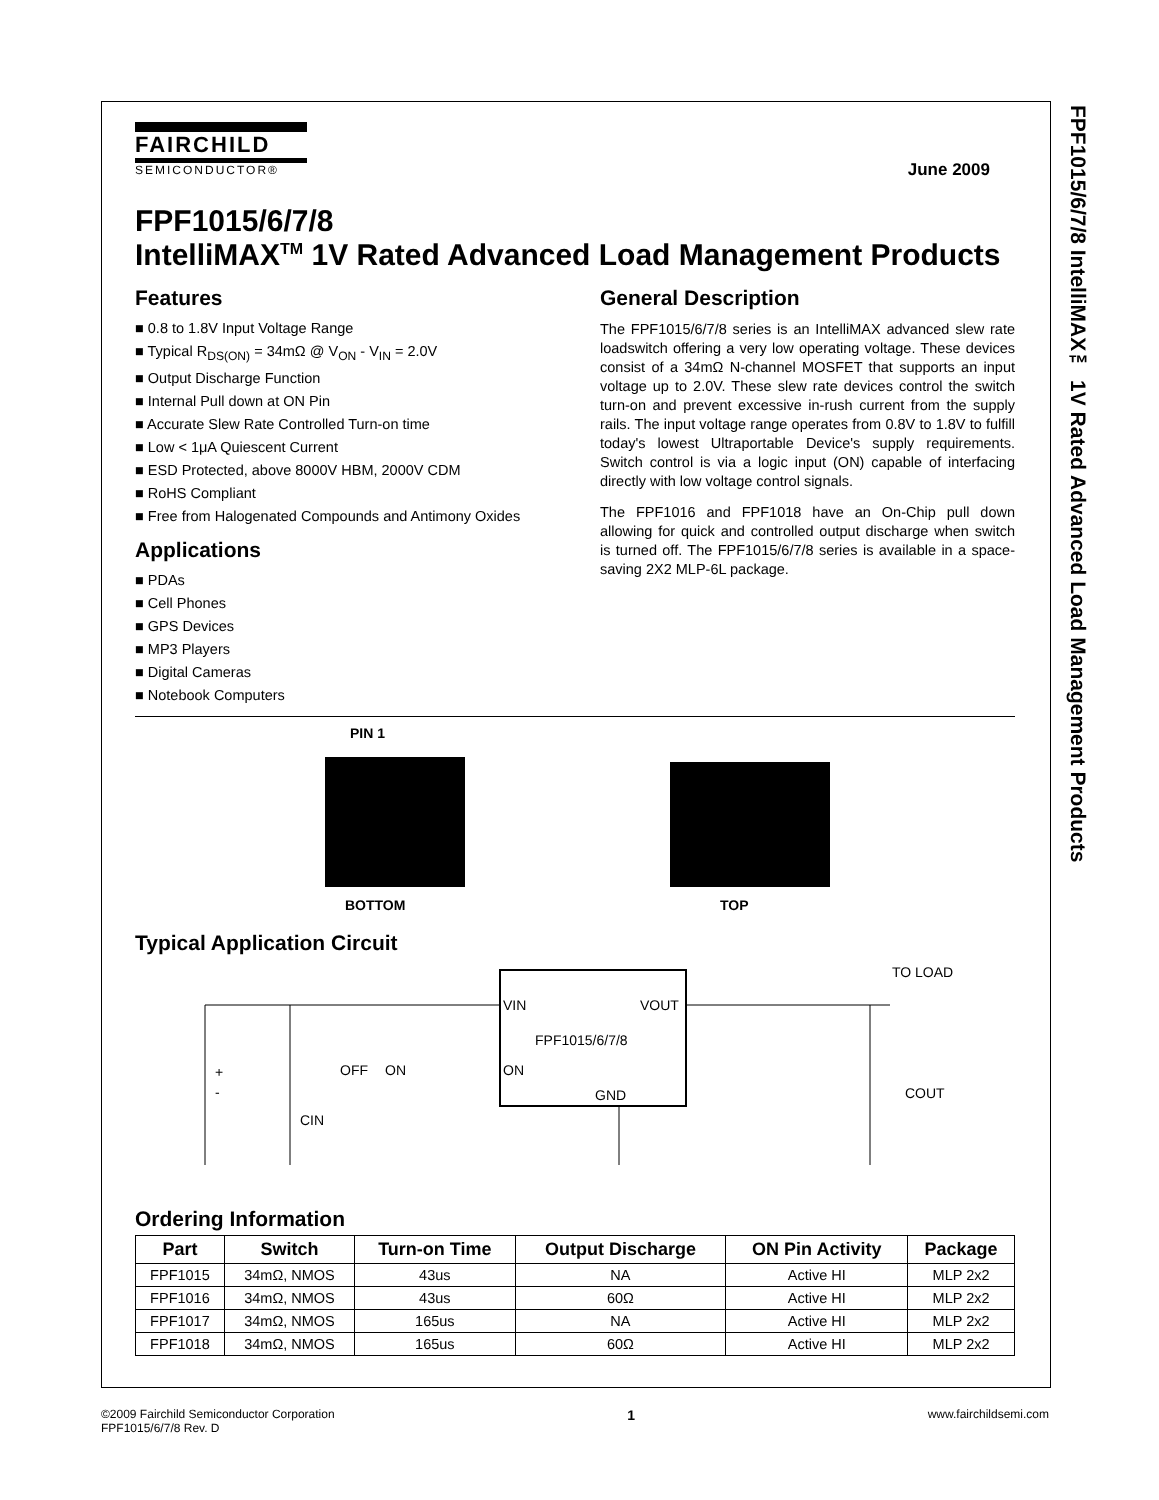FPF1015/6/7/8 IntelliMAX™ 1V Rated Advanced Load Management Products
FAIRCHILD
SEMICONDUCTOR®
June 2009
FPF1015/6/7/8
IntelliMAX<sup>TM</sup> 1V Rated Advanced Load Management Products
Features
0.8 to 1.8V Input Voltage Range
Typical R<sub>DS(ON)</sub> = 34mΩ @ V<sub>ON</sub> - V<sub>IN</sub> = 2.0V
Output Discharge Function
Internal Pull down at ON Pin
Accurate Slew Rate Controlled Turn-on time
Low < 1μA Quiescent Current
ESD Protected, above 8000V HBM, 2000V CDM
RoHS Compliant
Free from Halogenated Compounds and Antimony Oxides
Applications
PDAs
Cell Phones
GPS Devices
MP3 Players
Digital Cameras
Notebook Computers
General Description
The FPF1015/6/7/8 series is an IntelliMAX advanced slew rate loadswitch offering a very low operating voltage. These devices consist of a 34mΩ N-channel MOSFET that supports an input voltage up to 2.0V. These slew rate devices control the switch turn-on and prevent excessive in-rush current from the supply rails. The input voltage range operates from 0.8V to 1.8V to fulfill today's lowest Ultraportable Device's supply requirements. Switch control is via a logic input (ON) capable of interfacing directly with low voltage control signals.
The FPF1016 and FPF1018 have an On-Chip pull down allowing for quick and controlled output discharge when switch is turned off. The FPF1015/6/7/8 series is available in a space-saving 2X2 MLP-6L package.
PIN 1
BOTTOM TOP
Typical Application Circuit
VIN
VOUT
FPF1015/6/7/8
ON
GND
OFF
ON
CIN
COUT
TO LOAD
+
-
Ordering Information
| Part | Switch | Turn-on Time | Output Discharge | ON Pin Activity | Package |
| --- | --- | --- | --- | --- | --- |
| FPF1015 | 34mΩ, NMOS | 43us | NA | Active HI | MLP 2x2 |
| FPF1016 | 34mΩ, NMOS | 43us | 60Ω | Active HI | MLP 2x2 |
| FPF1017 | 34mΩ, NMOS | 165us | NA | Active HI | MLP 2x2 |
| FPF1018 | 34mΩ, NMOS | 165us | 60Ω | Active HI | MLP 2x2 |
©2009 Fairchild Semiconductor Corporation
FPF1015/6/7/8 Rev. D
1
www.fairchildsemi.com